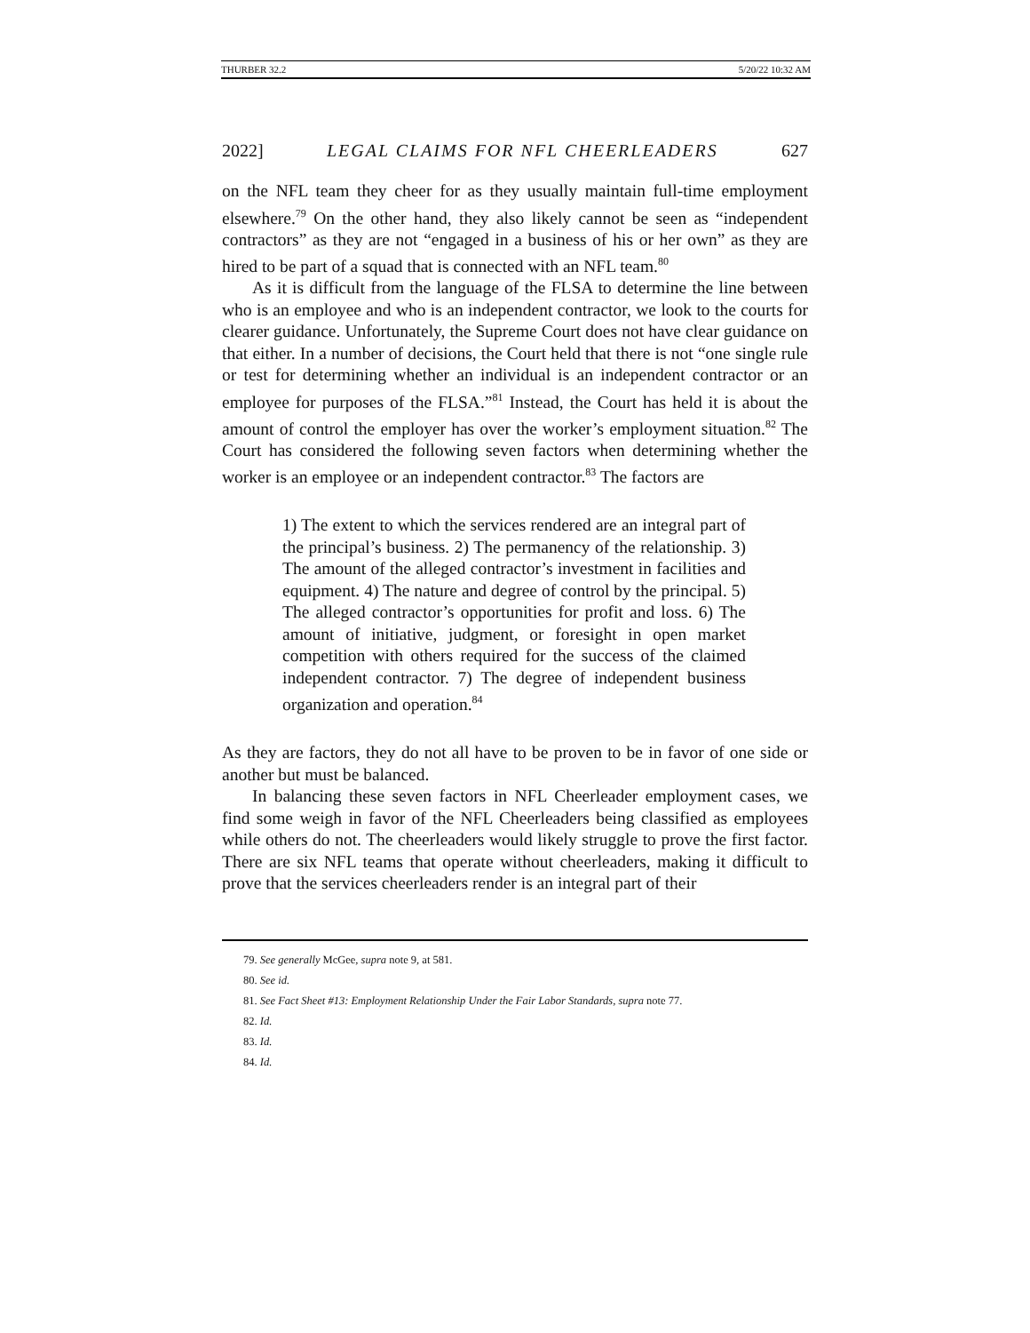THURBER 32.2 5/20/22 10:32 AM
2022] LEGAL CLAIMS FOR NFL CHEERLEADERS 627
on the NFL team they cheer for as they usually maintain full-time employment elsewhere.<sup>79</sup> On the other hand, they also likely cannot be seen as “independent contractors” as they are not “engaged in a business of his or her own” as they are hired to be part of a squad that is connected with an NFL team.<sup>80</sup>
As it is difficult from the language of the FLSA to determine the line between who is an employee and who is an independent contractor, we look to the courts for clearer guidance. Unfortunately, the Supreme Court does not have clear guidance on that either. In a number of decisions, the Court held that there is not “one single rule or test for determining whether an individual is an independent contractor or an employee for purposes of the FLSA.”<sup>81</sup> Instead, the Court has held it is about the amount of control the employer has over the worker’s employment situation.<sup>82</sup> The Court has considered the following seven factors when determining whether the worker is an employee or an independent contractor.<sup>83</sup> The factors are
1) The extent to which the services rendered are an integral part of the principal’s business. 2) The permanency of the relationship. 3) The amount of the alleged contractor’s investment in facilities and equipment. 4) The nature and degree of control by the principal. 5) The alleged contractor’s opportunities for profit and loss. 6) The amount of initiative, judgment, or foresight in open market competition with others required for the success of the claimed independent contractor. 7) The degree of independent business organization and operation.<sup>84</sup>
As they are factors, they do not all have to be proven to be in favor of one side or another but must be balanced.
In balancing these seven factors in NFL Cheerleader employment cases, we find some weigh in favor of the NFL Cheerleaders being classified as employees while others do not. The cheerleaders would likely struggle to prove the first factor. There are six NFL teams that operate without cheerleaders, making it difficult to prove that the services cheerleaders render is an integral part of their
79. See generally McGee, supra note 9, at 581.
80. See id.
81. See Fact Sheet #13: Employment Relationship Under the Fair Labor Standards, supra note 77.
82. Id.
83. Id.
84. Id.